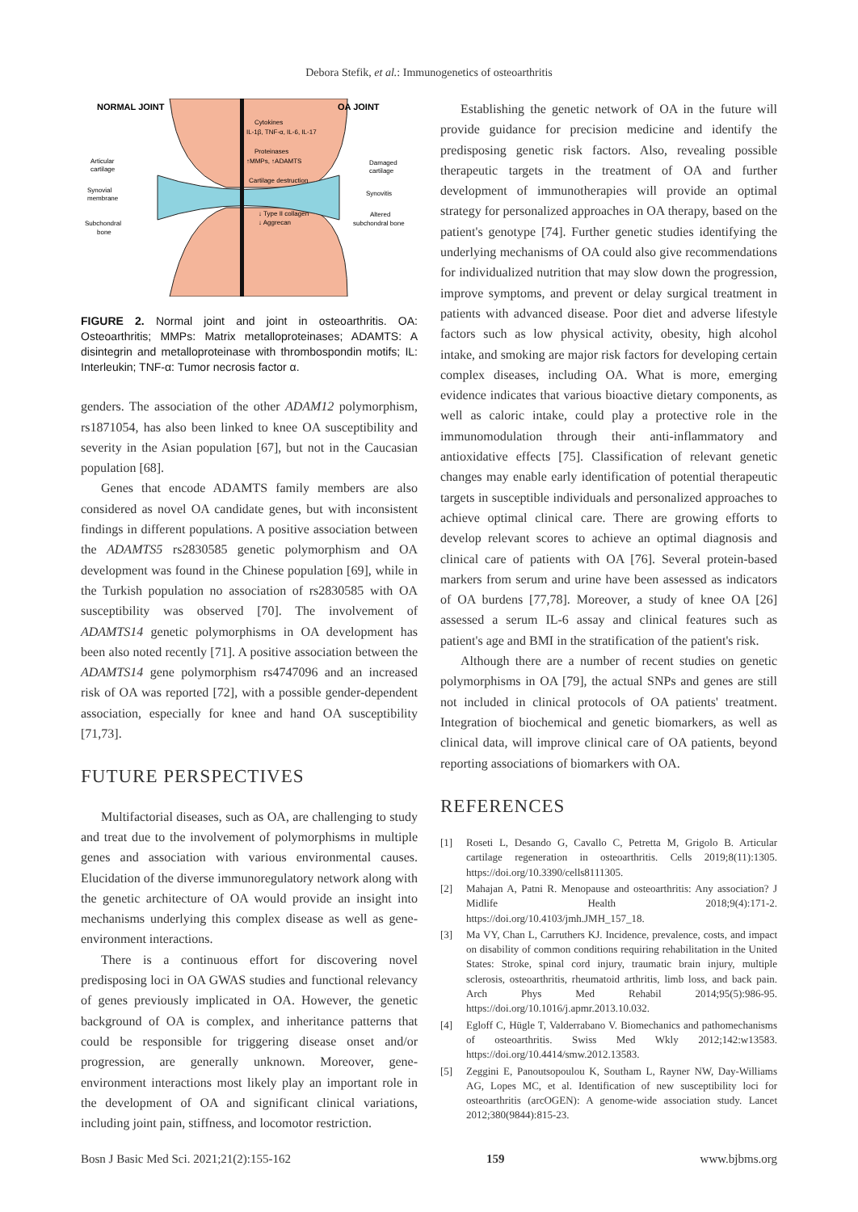Debora Stefik, et al.: Immunogenetics of osteoarthritis
NORMAL JOINT
OA JOINT
Articular
cartilage
Synovial
membrane
Subchondral
bone
Cytokines
IL-1β, TNF-α, IL-6, IL-17
Proteinases
↑MMPs, ↑ADAMTS
Cartilage destruction
↓ Type II collagen
↓ Aggrecan
Damaged
cartilage
Synovitis
Altered
subchondral bone
FIGURE 2. Normal joint and joint in osteoarthritis. OA: Osteoarthritis; MMPs: Matrix metalloproteinases; ADAMTS: A disintegrin and metalloproteinase with thrombospondin motifs; IL: Interleukin; TNF-α: Tumor necrosis factor α.
genders. The association of the other ADAM12 polymorphism, rs1871054, has also been linked to knee OA susceptibility and severity in the Asian population [67], but not in the Caucasian population [68].
Genes that encode ADAMTS family members are also considered as novel OA candidate genes, but with inconsistent findings in different populations. A positive association between the ADAMTS5 rs2830585 genetic polymorphism and OA development was found in the Chinese population [69], while in the Turkish population no association of rs2830585 with OA susceptibility was observed [70]. The involvement of ADAMTS14 genetic polymorphisms in OA development has been also noted recently [71]. A positive association between the ADAMTS14 gene polymorphism rs4747096 and an increased risk of OA was reported [72], with a possible gender-dependent association, especially for knee and hand OA susceptibility [71,73].
FUTURE PERSPECTIVES
Multifactorial diseases, such as OA, are challenging to study and treat due to the involvement of polymorphisms in multiple genes and association with various environmental causes. Elucidation of the diverse immunoregulatory network along with the genetic architecture of OA would provide an insight into mechanisms underlying this complex disease as well as gene-environment interactions.
There is a continuous effort for discovering novel predisposing loci in OA GWAS studies and functional relevancy of genes previously implicated in OA. However, the genetic background of OA is complex, and inheritance patterns that could be responsible for triggering disease onset and/or progression, are generally unknown. Moreover, gene-environment interactions most likely play an important role in the development of OA and significant clinical variations, including joint pain, stiffness, and locomotor restriction.
Establishing the genetic network of OA in the future will provide guidance for precision medicine and identify the predisposing genetic risk factors. Also, revealing possible therapeutic targets in the treatment of OA and further development of immunotherapies will provide an optimal strategy for personalized approaches in OA therapy, based on the patient's genotype [74]. Further genetic studies identifying the underlying mechanisms of OA could also give recommendations for individualized nutrition that may slow down the progression, improve symptoms, and prevent or delay surgical treatment in patients with advanced disease. Poor diet and adverse lifestyle factors such as low physical activity, obesity, high alcohol intake, and smoking are major risk factors for developing certain complex diseases, including OA. What is more, emerging evidence indicates that various bioactive dietary components, as well as caloric intake, could play a protective role in the immunomodulation through their anti-inflammatory and antioxidative effects [75]. Classification of relevant genetic changes may enable early identification of potential therapeutic targets in susceptible individuals and personalized approaches to achieve optimal clinical care. There are growing efforts to develop relevant scores to achieve an optimal diagnosis and clinical care of patients with OA [76]. Several protein-based markers from serum and urine have been assessed as indicators of OA burdens [77,78]. Moreover, a study of knee OA [26] assessed a serum IL-6 assay and clinical features such as patient's age and BMI in the stratification of the patient's risk.
Although there are a number of recent studies on genetic polymorphisms in OA [79], the actual SNPs and genes are still not included in clinical protocols of OA patients' treatment. Integration of biochemical and genetic biomarkers, as well as clinical data, will improve clinical care of OA patients, beyond reporting associations of biomarkers with OA.
REFERENCES
[1] Roseti L, Desando G, Cavallo C, Petretta M, Grigolo B. Articular cartilage regeneration in osteoarthritis. Cells 2019;8(11):1305. https://doi.org/10.3390/cells8111305.
[2] Mahajan A, Patni R. Menopause and osteoarthritis: Any association? J Midlife Health 2018;9(4):171-2. https://doi.org/10.4103/jmh.JMH_157_18.
[3] Ma VY, Chan L, Carruthers KJ. Incidence, prevalence, costs, and impact on disability of common conditions requiring rehabilitation in the United States: Stroke, spinal cord injury, traumatic brain injury, multiple sclerosis, osteoarthritis, rheumatoid arthritis, limb loss, and back pain. Arch Phys Med Rehabil 2014;95(5):986-95. https://doi.org/10.1016/j.apmr.2013.10.032.
[4] Egloff C, Hügle T, Valderrabano V. Biomechanics and pathomechanisms of osteoarthritis. Swiss Med Wkly 2012;142:w13583. https://doi.org/10.4414/smw.2012.13583.
[5] Zeggini E, Panoutsopoulou K, Southam L, Rayner NW, Day-Williams AG, Lopes MC, et al. Identification of new susceptibility loci for osteoarthritis (arcOGEN): A genome-wide association study. Lancet 2012;380(9844):815-23.
Bosn J Basic Med Sci. 2021;21(2):155-162 159 www.bjbms.org